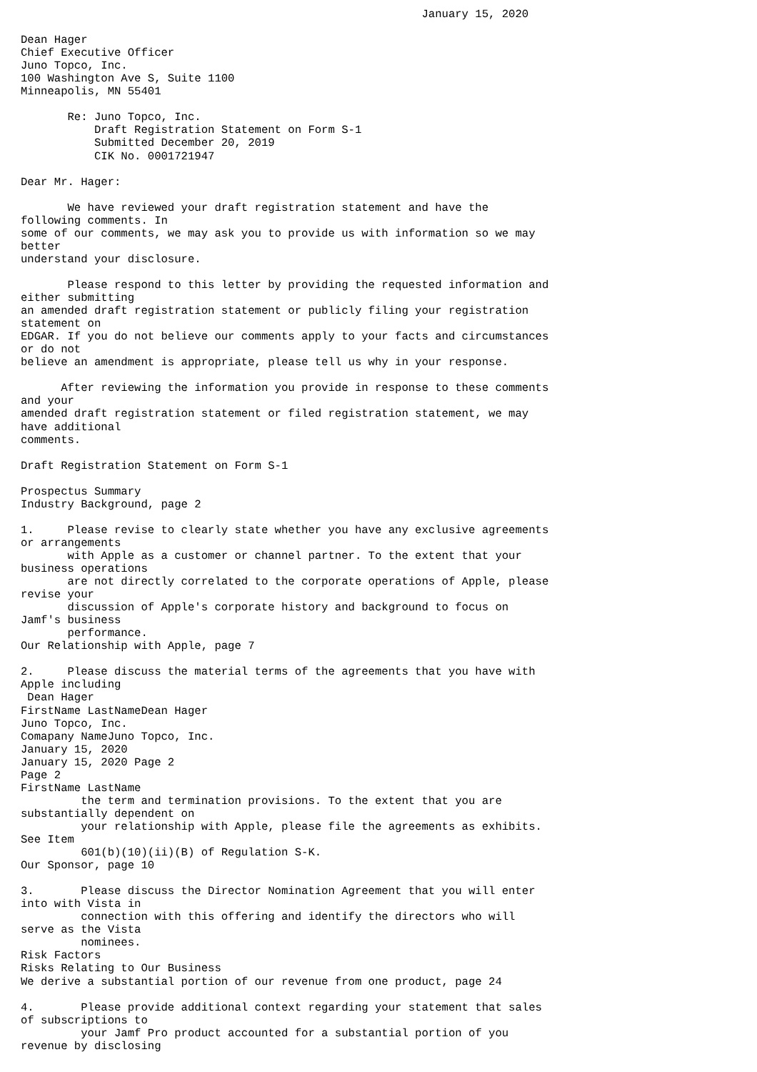January 15, 2020

Dean Hager
Chief Executive Officer
Juno Topco, Inc.
100 Washington Ave S, Suite 1100
Minneapolis, MN 55401

       Re: Juno Topco, Inc.
           Draft Registration Statement on Form S-1
           Submitted December 20, 2019
           CIK No. 0001721947

Dear Mr. Hager:

       We have reviewed your draft registration statement and have the
following comments. In
some of our comments, we may ask you to provide us with information so we may
better
understand your disclosure.

       Please respond to this letter by providing the requested information and
either submitting
an amended draft registration statement or publicly filing your registration
statement on
EDGAR. If you do not believe our comments apply to your facts and circumstances
or do not
believe an amendment is appropriate, please tell us why in your response.

      After reviewing the information you provide in response to these comments
and your
amended draft registration statement or filed registration statement, we may
have additional
comments.

Draft Registration Statement on Form S-1

Prospectus Summary
Industry Background, page 2

1.     Please revise to clearly state whether you have any exclusive agreements
or arrangements
       with Apple as a customer or channel partner. To the extent that your
business operations
       are not directly correlated to the corporate operations of Apple, please
revise your
       discussion of Apple's corporate history and background to focus on
Jamf's business
       performance.
Our Relationship with Apple, page 7

2.     Please discuss the material terms of the agreements that you have with
Apple including
 Dean Hager
FirstName LastNameDean Hager
Juno Topco, Inc.
Comapany NameJuno Topco, Inc.
January 15, 2020
January 15, 2020 Page 2
Page 2
FirstName LastName
         the term and termination provisions. To the extent that you are
substantially dependent on
         your relationship with Apple, please file the agreements as exhibits.
See Item
         601(b)(10)(ii)(B) of Regulation S-K.
Our Sponsor, page 10

3.       Please discuss the Director Nomination Agreement that you will enter
into with Vista in
         connection with this offering and identify the directors who will
serve as the Vista
         nominees.
Risk Factors
Risks Relating to Our Business
We derive a substantial portion of our revenue from one product, page 24

4.       Please provide additional context regarding your statement that sales
of subscriptions to
         your Jamf Pro product accounted for a substantial portion of you
revenue by disclosing